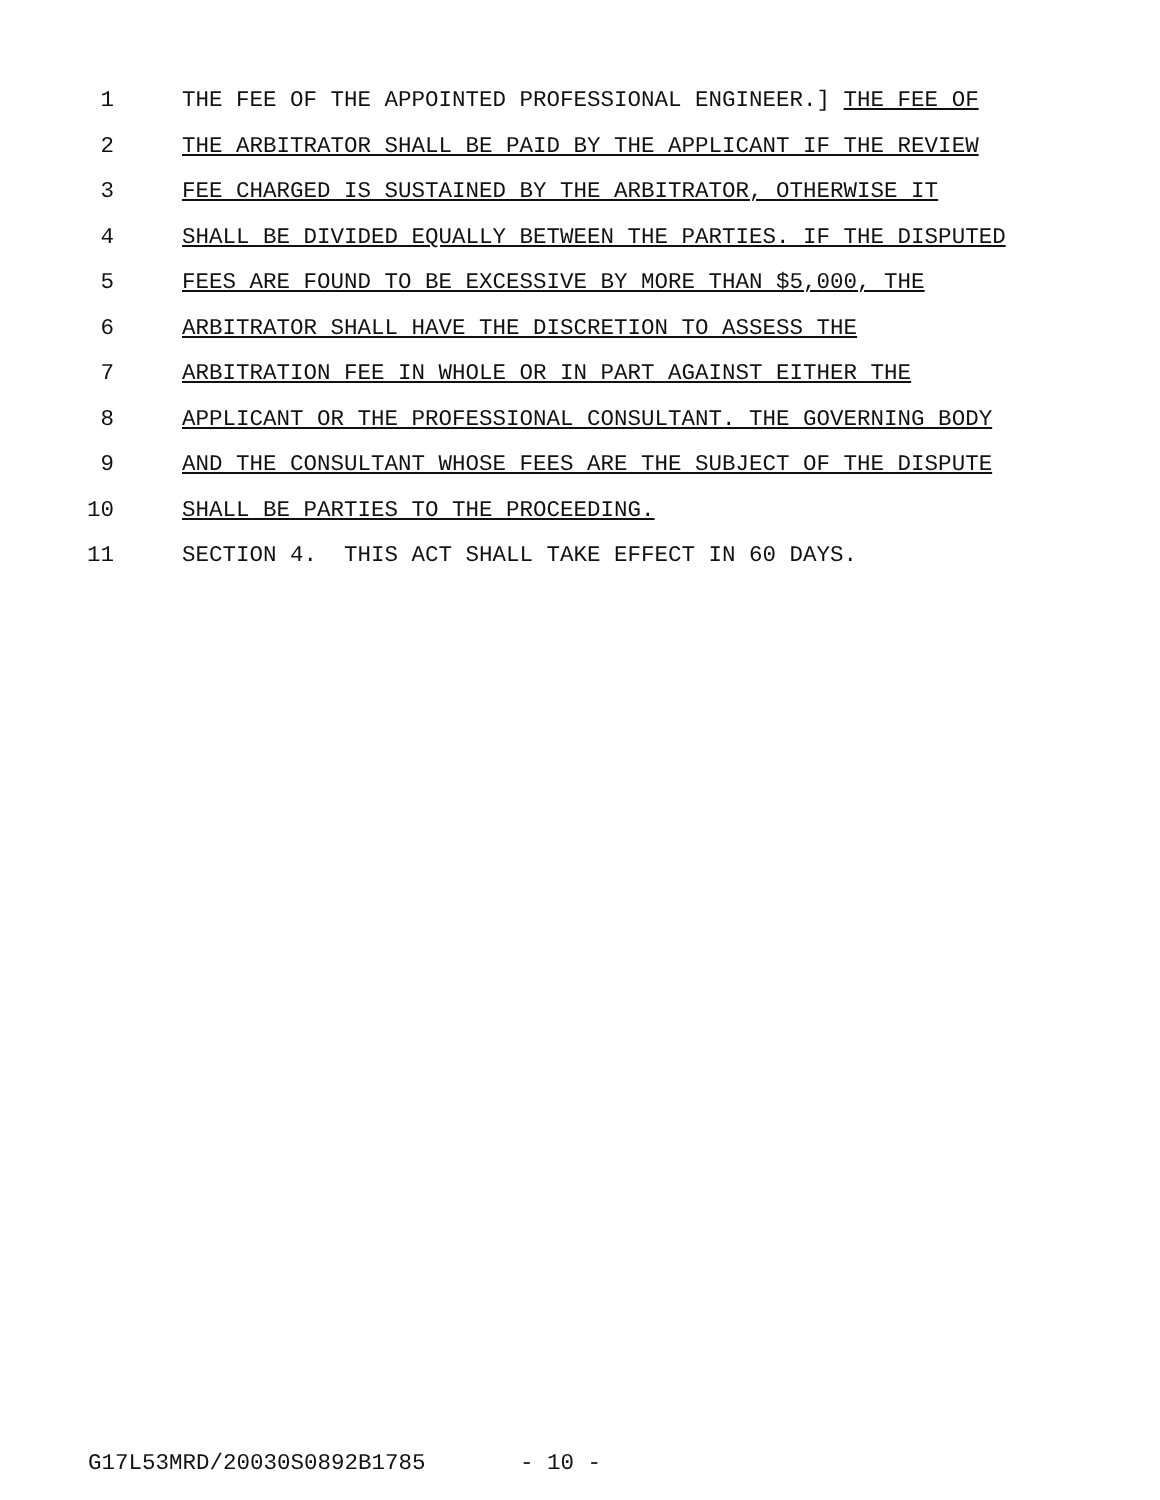1 THE FEE OF THE APPOINTED PROFESSIONAL ENGINEER.] THE FEE OF
2 THE ARBITRATOR SHALL BE PAID BY THE APPLICANT IF THE REVIEW
3 FEE CHARGED IS SUSTAINED BY THE ARBITRATOR, OTHERWISE IT
4 SHALL BE DIVIDED EQUALLY BETWEEN THE PARTIES. IF THE DISPUTED
5 FEES ARE FOUND TO BE EXCESSIVE BY MORE THAN $5,000, THE
6 ARBITRATOR SHALL HAVE THE DISCRETION TO ASSESS THE
7 ARBITRATION FEE IN WHOLE OR IN PART AGAINST EITHER THE
8 APPLICANT OR THE PROFESSIONAL CONSULTANT. THE GOVERNING BODY
9 AND THE CONSULTANT WHOSE FEES ARE THE SUBJECT OF THE DISPUTE
10 SHALL BE PARTIES TO THE PROCEEDING.
11 SECTION 4. THIS ACT SHALL TAKE EFFECT IN 60 DAYS.
G17L53MRD/20030S0892B1785 - 10 -